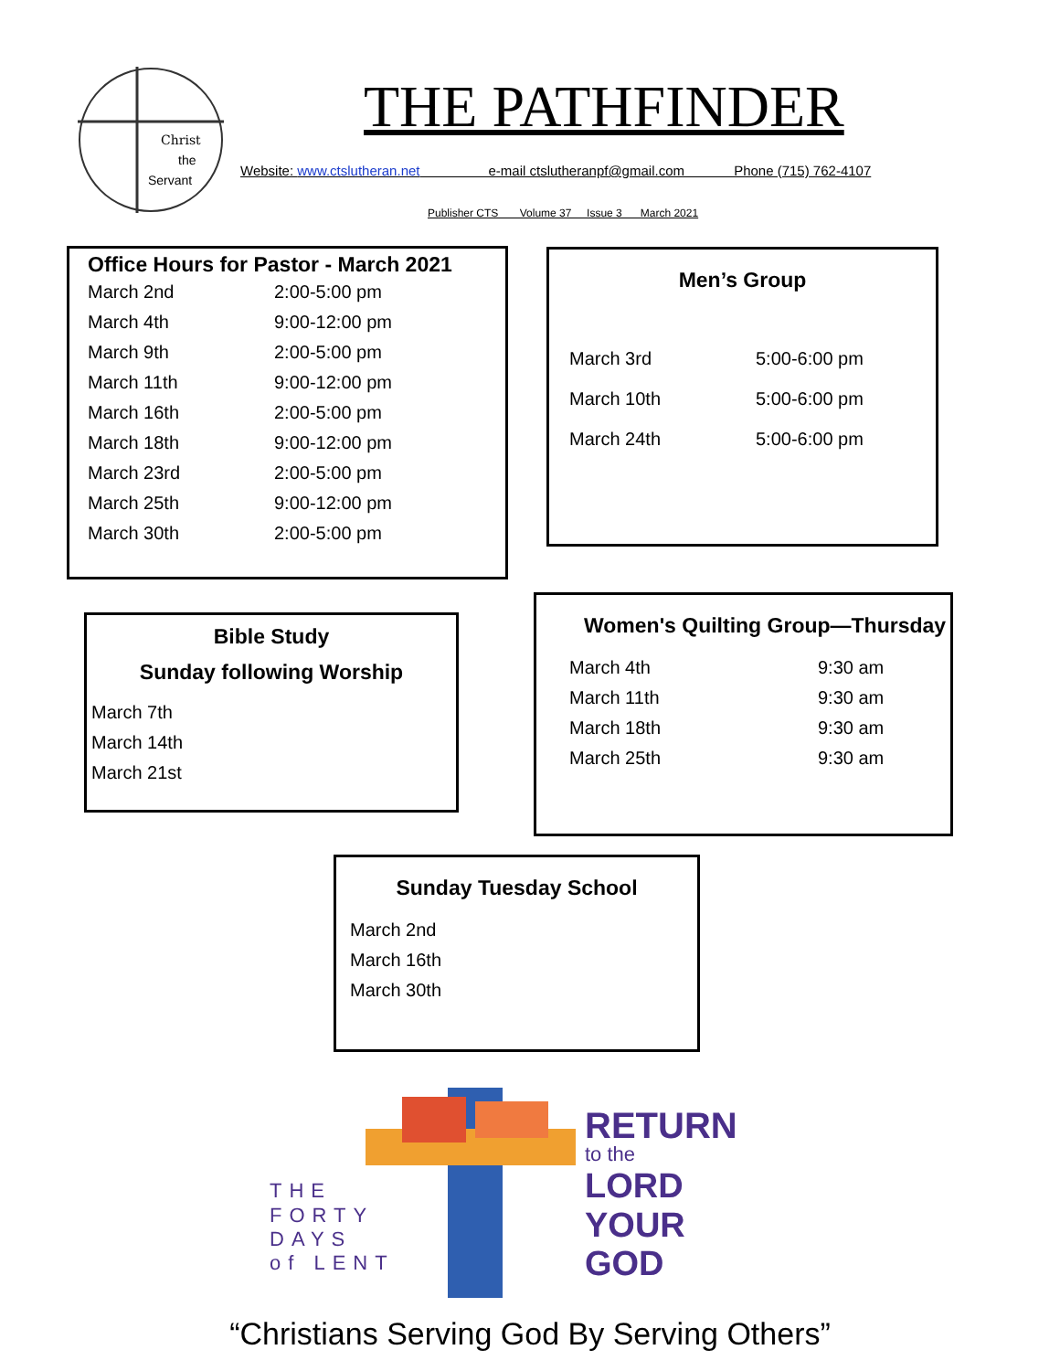Christ
the
Servant
THE PATHFINDER
Website: www.ctslutheran.net e-mail ctslutheranpf@gmail.com Phone (715) 762-4107
Publisher CTS Volume 37 Issue 3 March 2021
Office Hours for Pastor - March 2021
| March 2nd | 2:00-5:00 pm |
| March 4th | 9:00-12:00 pm |
| March 9th | 2:00-5:00 pm |
| March 11th | 9:00-12:00 pm |
| March 16th | 2:00-5:00 pm |
| March 18th | 9:00-12:00 pm |
| March 23rd | 2:00-5:00 pm |
| March 25th | 9:00-12:00 pm |
| March 30th | 2:00-5:00 pm |
Men’s Group
| March 3rd | 5:00-6:00 pm |
| March 10th | 5:00-6:00 pm |
| March 24th | 5:00-6:00 pm |
Bible Study
Sunday following Worship
| March 7th |
| March 14th |
| March 21st |
Women's Quilting Group—Thursday
| March 4th | 9:30 am |
| March 11th | 9:30 am |
| March 18th | 9:30 am |
| March 25th | 9:30 am |
Sunday Tuesday School
| March 2nd |
| March 16th |
| March 30th |
THE
FORTY
DAYS
of LENT
RETURN
to the
LORD
YOUR
GOD
“Christians Serving God By Serving Others”